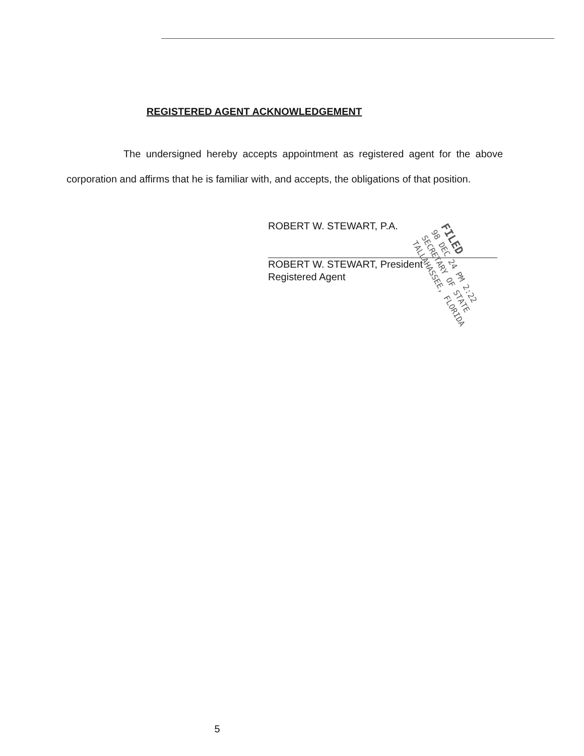REGISTERED AGENT ACKNOWLEDGEMENT
The undersigned hereby accepts appointment as registered agent for the above corporation and affirms that he is familiar with, and accepts, the obligations of that position.
ROBERT W. STEWART, P.A.
ROBERT W. STEWART, President
Registered Agent
FILED
98 DEC 24 PM 2:22
SECRETARY OF STATE
TALLAHASSEE, FLORIDA
5